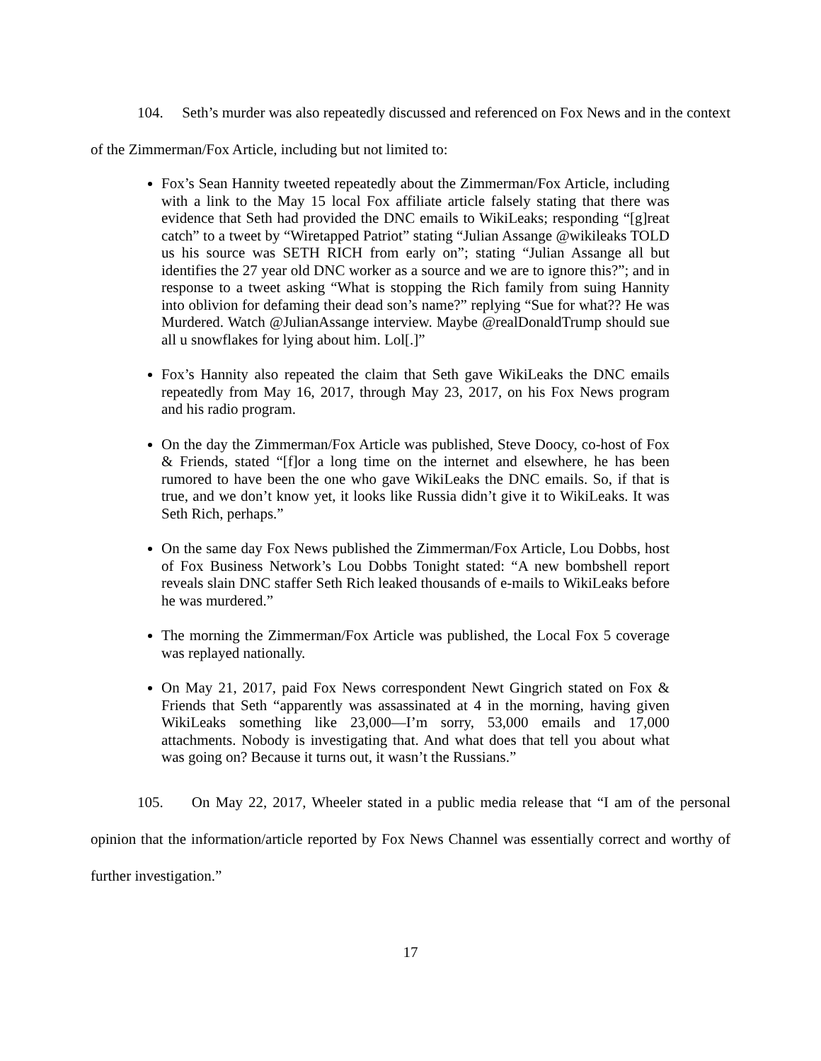104. Seth’s murder was also repeatedly discussed and referenced on Fox News and in the context of the Zimmerman/Fox Article, including but not limited to:
Fox’s Sean Hannity tweeted repeatedly about the Zimmerman/Fox Article, including with a link to the May 15 local Fox affiliate article falsely stating that there was evidence that Seth had provided the DNC emails to WikiLeaks; responding “[g]reat catch” to a tweet by “Wiretapped Patriot” stating “Julian Assange @wikileaks TOLD us his source was SETH RICH from early on”; stating “Julian Assange all but identifies the 27 year old DNC worker as a source and we are to ignore this?”; and in response to a tweet asking “What is stopping the Rich family from suing Hannity into oblivion for defaming their dead son’s name?” replying “Sue for what?? He was Murdered. Watch @JulianAssange interview. Maybe @realDonaldTrump should sue all u snowflakes for lying about him. Lol[.]”
Fox’s Hannity also repeated the claim that Seth gave WikiLeaks the DNC emails repeatedly from May 16, 2017, through May 23, 2017, on his Fox News program and his radio program.
On the day the Zimmerman/Fox Article was published, Steve Doocy, co-host of Fox & Friends, stated “[f]or a long time on the internet and elsewhere, he has been rumored to have been the one who gave WikiLeaks the DNC emails. So, if that is true, and we don’t know yet, it looks like Russia didn’t give it to WikiLeaks. It was Seth Rich, perhaps.”
On the same day Fox News published the Zimmerman/Fox Article, Lou Dobbs, host of Fox Business Network’s Lou Dobbs Tonight stated: “A new bombshell report reveals slain DNC staffer Seth Rich leaked thousands of e-mails to WikiLeaks before he was murdered.”
The morning the Zimmerman/Fox Article was published, the Local Fox 5 coverage was replayed nationally.
On May 21, 2017, paid Fox News correspondent Newt Gingrich stated on Fox & Friends that Seth “apparently was assassinated at 4 in the morning, having given WikiLeaks something like 23,000—I’m sorry, 53,000 emails and 17,000 attachments. Nobody is investigating that. And what does that tell you about what was going on? Because it turns out, it wasn’t the Russians.”
105. On May 22, 2017, Wheeler stated in a public media release that “I am of the personal opinion that the information/article reported by Fox News Channel was essentially correct and worthy of further investigation.”
17